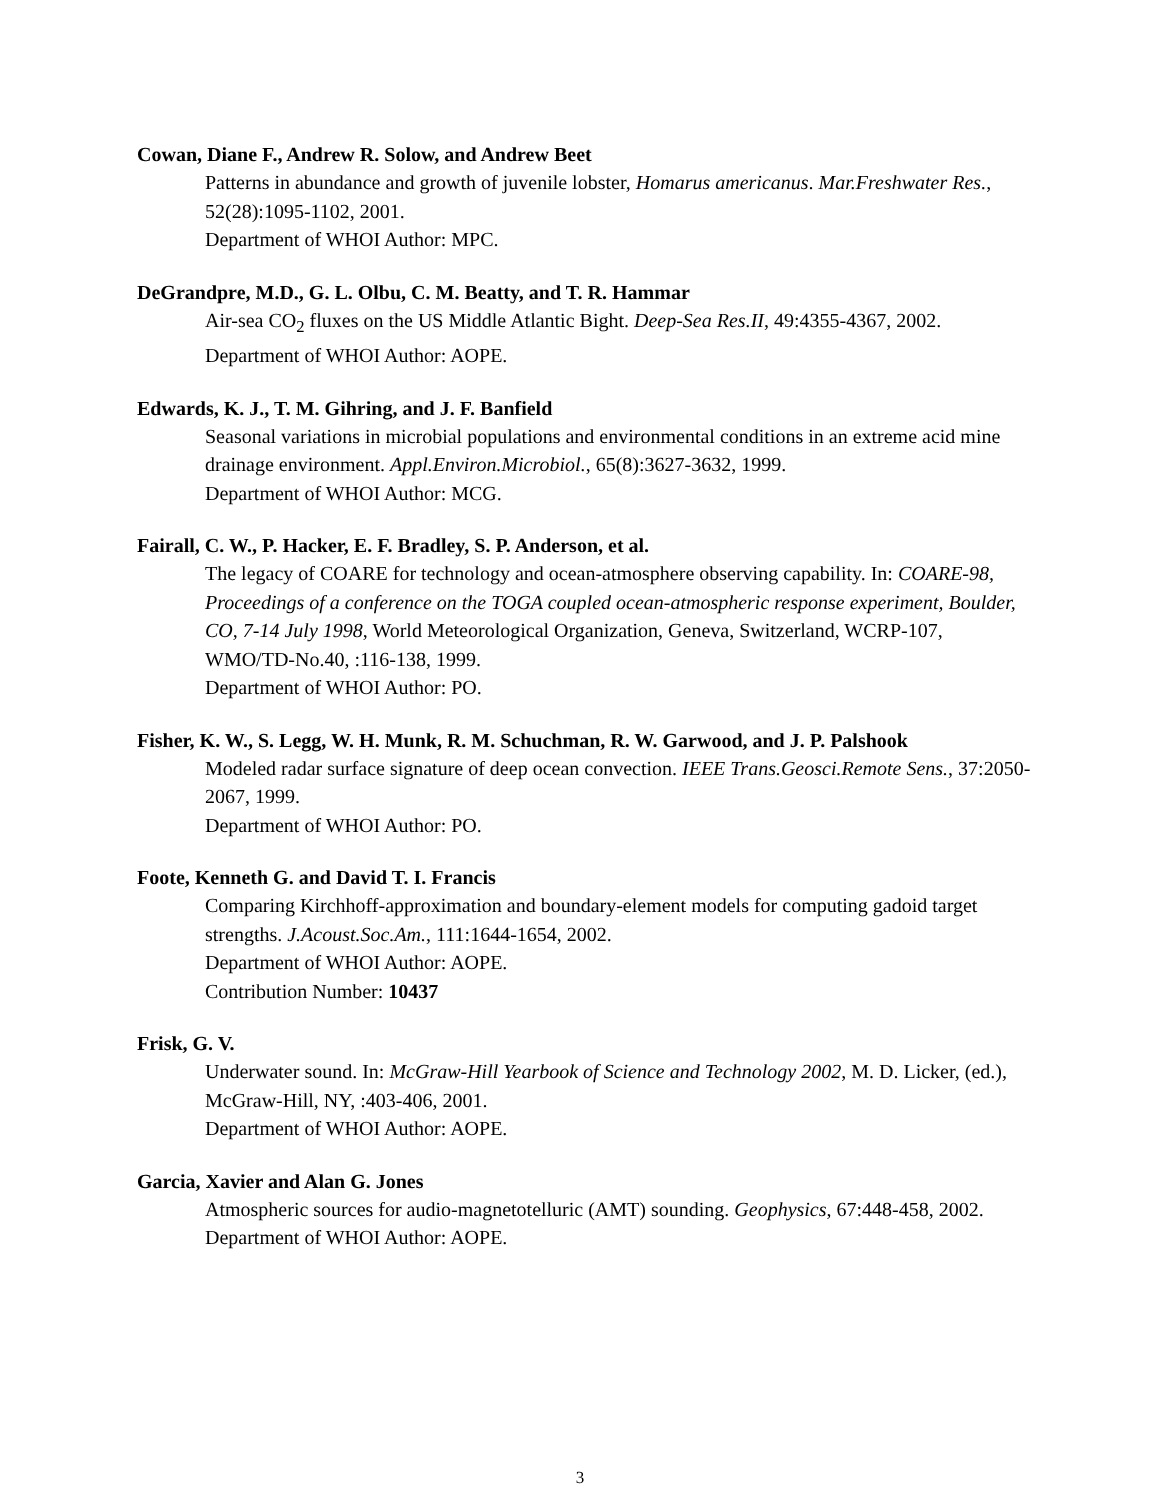Cowan, Diane F., Andrew R. Solow, and Andrew Beet
Patterns in abundance and growth of juvenile lobster, Homarus americanus. Mar.Freshwater Res., 52(28):1095-1102, 2001.
Department of WHOI Author: MPC.
DeGrandpre, M.D., G. L. Olbu, C. M. Beatty, and T. R. Hammar
Air-sea CO<sub>2</sub> fluxes on the US Middle Atlantic Bight. Deep-Sea Res.II, 49:4355-4367, 2002.
Department of WHOI Author: AOPE.
Edwards, K. J., T. M. Gihring, and J. F. Banfield
Seasonal variations in microbial populations and environmental conditions in an extreme acid mine drainage environment. Appl.Environ.Microbiol., 65(8):3627-3632, 1999.
Department of WHOI Author: MCG.
Fairall, C. W., P. Hacker, E. F. Bradley, S. P. Anderson, et al.
The legacy of COARE for technology and ocean-atmosphere observing capability. In: COARE-98, Proceedings of a conference on the TOGA coupled ocean-atmospheric response experiment, Boulder, CO, 7-14 July 1998, World Meteorological Organization, Geneva, Switzerland, WCRP-107, WMO/TD-No.40, :116-138, 1999.
Department of WHOI Author: PO.
Fisher, K. W., S. Legg, W. H. Munk, R. M. Schuchman, R. W. Garwood, and J. P. Palshook
Modeled radar surface signature of deep ocean convection. IEEE Trans.Geosci.Remote Sens., 37:2050-2067, 1999.
Department of WHOI Author: PO.
Foote, Kenneth G. and David T. I. Francis
Comparing Kirchhoff-approximation and boundary-element models for computing gadoid target strengths. J.Acoust.Soc.Am., 111:1644-1654, 2002.
Department of WHOI Author: AOPE.
Contribution Number: 10437
Frisk, G. V.
Underwater sound. In: McGraw-Hill Yearbook of Science and Technology 2002, M. D. Licker, (ed.), McGraw-Hill, NY, :403-406, 2001.
Department of WHOI Author: AOPE.
Garcia, Xavier and Alan G. Jones
Atmospheric sources for audio-magnetotelluric (AMT) sounding. Geophysics, 67:448-458, 2002.
Department of WHOI Author: AOPE.
3